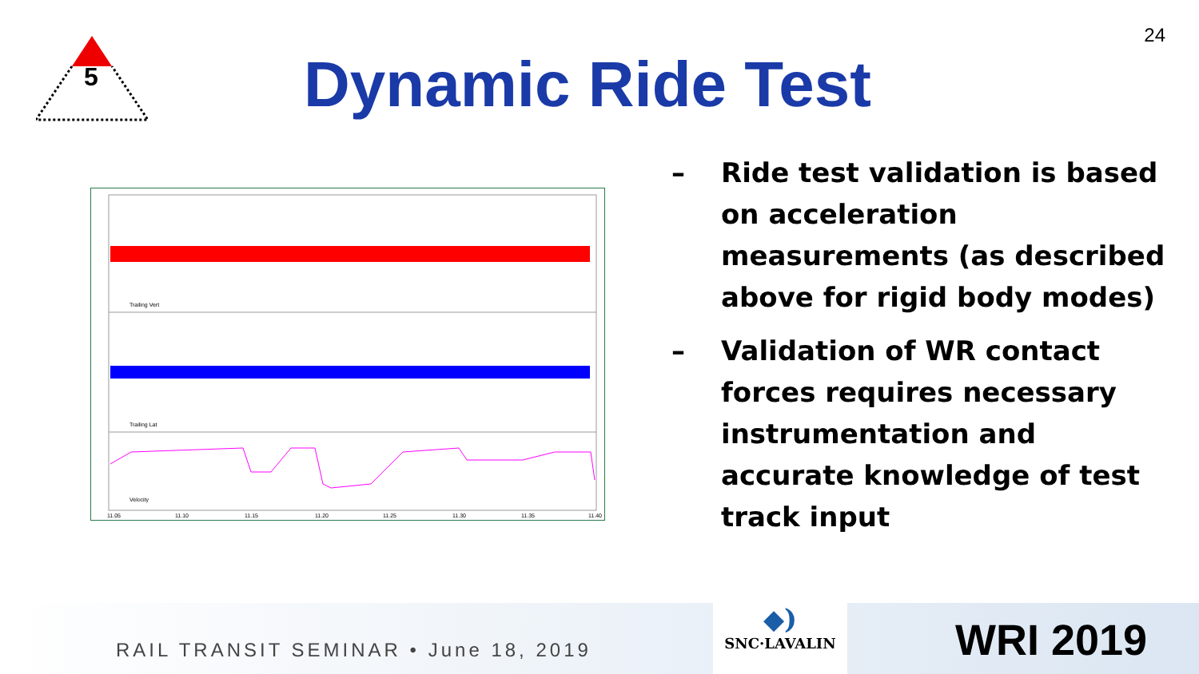24
5
Dynamic Ride Test
Trailing Vert
Trailing Lat
Velocity
11.05
11.10
11.15
11.20
11.25
11.30
11.35
11.40
– Ride test validation is based on acceleration measurements (as described above for rigid body modes)
– Validation of WR contact forces requires necessary instrumentation and accurate knowledge of test track input
RAIL TRANSIT SEMINAR • June 18, 2019
◆)
SNC·LAVALIN
WRI 2019